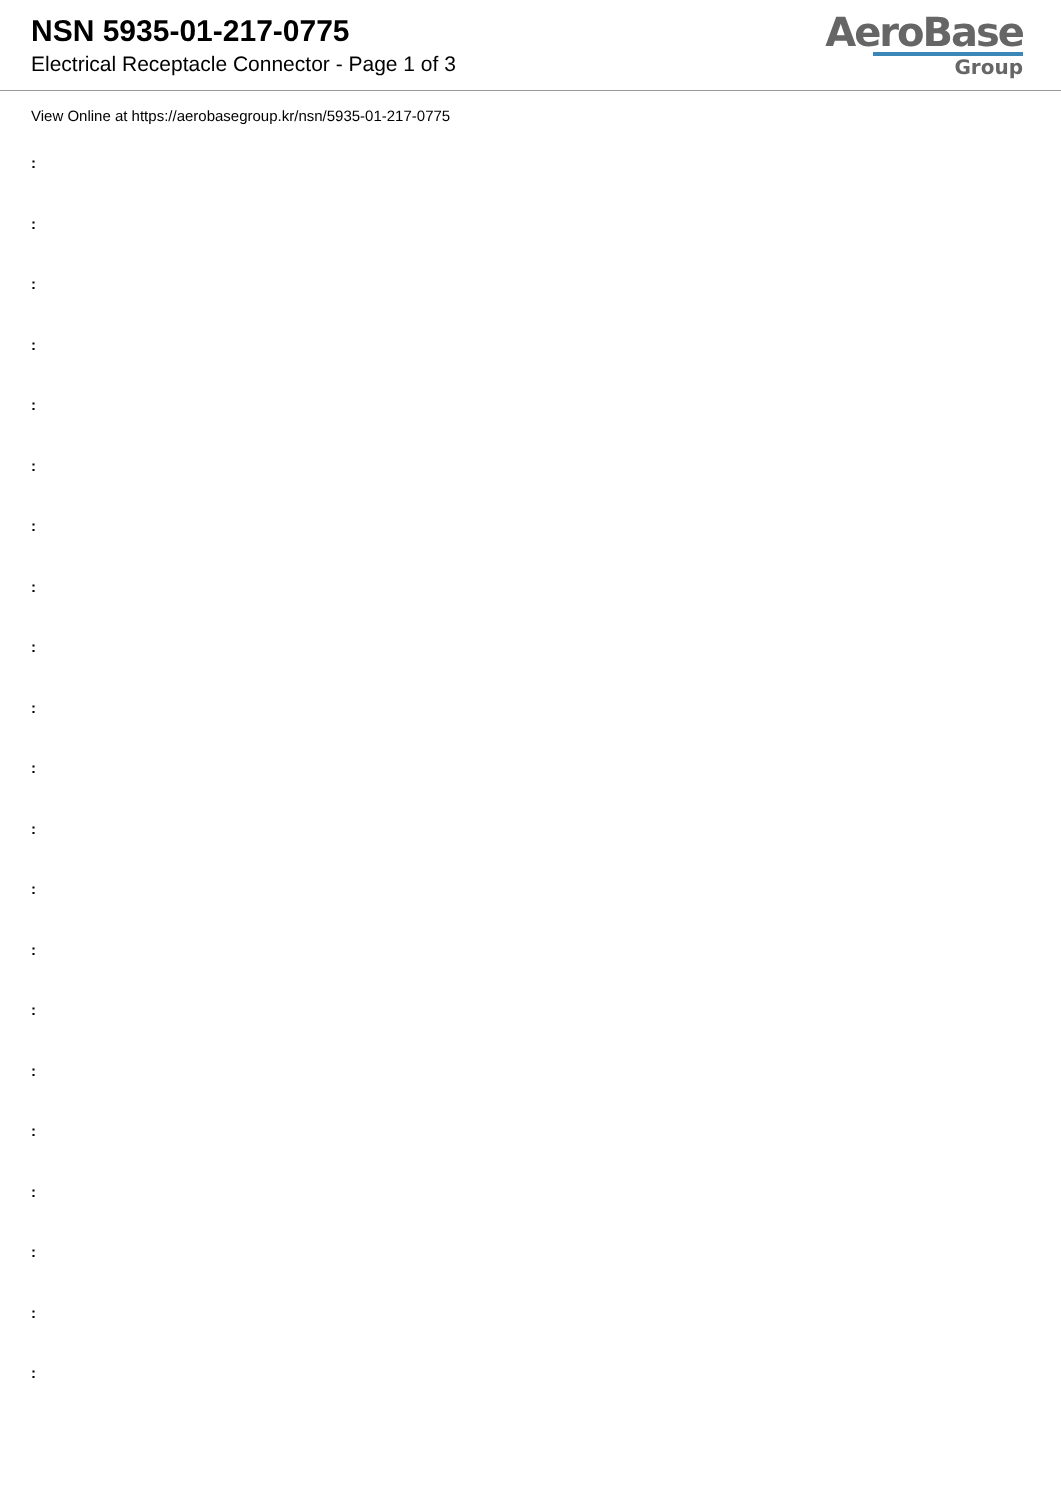NSN 5935-01-217-0775
Electrical Receptacle Connector - Page 1 of 3
AeroBase
Group
View Online at https://aerobasegroup.kr/nsn/5935-01-217-0775
:
:
:
:
:
:
:
:
:
:
:
:
:
:
:
:
:
:
:
:
: